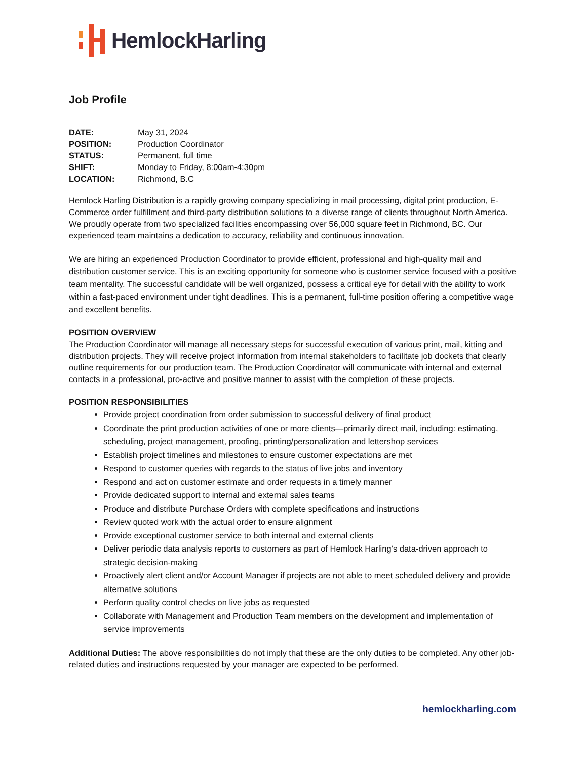HemlockHarling
Job Profile
DATE: May 31, 2024 POSITION: Production Coordinator STATUS: Permanent, full time SHIFT: Monday to Friday, 8:00am-4:30pm LOCATION: Richmond, B.C
Hemlock Harling Distribution is a rapidly growing company specializing in mail processing, digital print production, E-Commerce order fulfillment and third-party distribution solutions to a diverse range of clients throughout North America. We proudly operate from two specialized facilities encompassing over 56,000 square feet in Richmond, BC. Our experienced team maintains a dedication to accuracy, reliability and continuous innovation.
We are hiring an experienced Production Coordinator to provide efficient, professional and high-quality mail and distribution customer service. This is an exciting opportunity for someone who is customer service focused with a positive team mentality. The successful candidate will be well organized, possess a critical eye for detail with the ability to work within a fast-paced environment under tight deadlines. This is a permanent, full-time position offering a competitive wage and excellent benefits.
POSITION OVERVIEW
The Production Coordinator will manage all necessary steps for successful execution of various print, mail, kitting and distribution projects. They will receive project information from internal stakeholders to facilitate job dockets that clearly outline requirements for our production team. The Production Coordinator will communicate with internal and external contacts in a professional, pro-active and positive manner to assist with the completion of these projects.
POSITION RESPONSIBILITIES
Provide project coordination from order submission to successful delivery of final product
Coordinate the print production activities of one or more clients—primarily direct mail, including: estimating, scheduling, project management, proofing, printing/personalization and lettershop services
Establish project timelines and milestones to ensure customer expectations are met
Respond to customer queries with regards to the status of live jobs and inventory
Respond and act on customer estimate and order requests in a timely manner
Provide dedicated support to internal and external sales teams
Produce and distribute Purchase Orders with complete specifications and instructions
Review quoted work with the actual order to ensure alignment
Provide exceptional customer service to both internal and external clients
Deliver periodic data analysis reports to customers as part of Hemlock Harling’s data-driven approach to strategic decision-making
Proactively alert client and/or Account Manager if projects are not able to meet scheduled delivery and provide alternative solutions
Perform quality control checks on live jobs as requested
Collaborate with Management and Production Team members on the development and implementation of service improvements
Additional Duties: The above responsibilities do not imply that these are the only duties to be completed. Any other job-related duties and instructions requested by your manager are expected to be performed.
hemlockharling.com